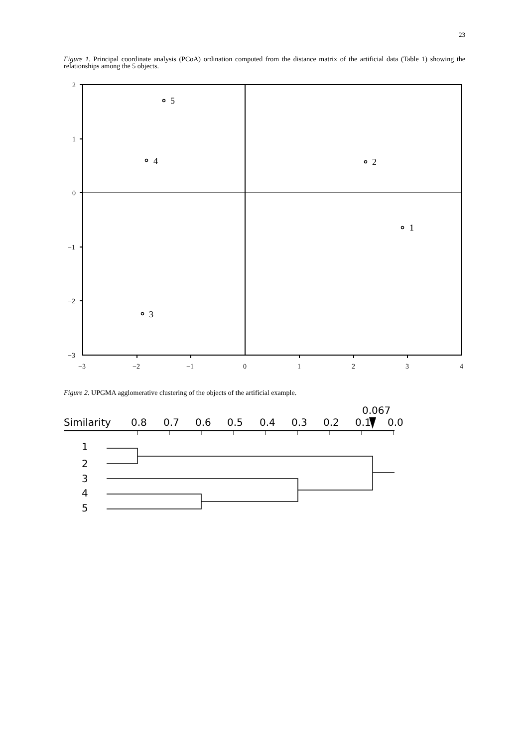23
Figure 1. Principal coordinate analysis (PCoA) ordination computed from the distance matrix of the artificial data (Table 1) showing the relationships among the 5 objects.
2
1
0
−1
−2
−3
−3
−2
−1
0
1
2
3
4
5
4
2
1
3
Figure 2. UPGMA agglomerative clustering of the objects of the artificial example.
0.067
Similarity
0.8
0.7
0.6
0.5
0.4
0.3
0.2
0.1
0.0
1
2
3
4
5